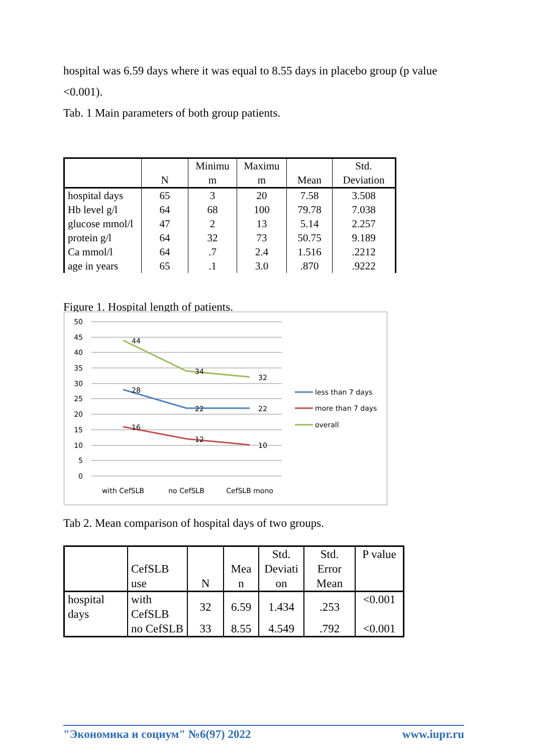hospital was 6.59 days where it was equal to 8.55 days in placebo group (p value <0.001).
Tab. 1 Main parameters of both group patients.
| | N | Minimu m | Maximu m | Mean | Std. Deviation |
| --- | --- | --- | --- | --- | --- |
| hospital days | 65 | 3 | 20 | 7.58 | 3.508 |
| Hb level g/l | 64 | 68 | 100 | 79.78 | 7.038 |
| glucose mmol/l | 47 | 2 | 13 | 5.14 | 2.257 |
| protein g/l | 64 | 32 | 73 | 50.75 | 9.189 |
| Ca mmol/l | 64 | .7 | 2.4 | 1.516 | .2212 |
| age in years | 65 | .1 | 3.0 | .870 | .9222 |
Figure 1. Hospital length of patients.
50
45
40
35
30
25
20
15
10
5
0
44
34
32
28
22
22
16
12
10
with CefSLB
no CefSLB
CefSLB mono
less than 7 days
more than 7 days
overall
Tab 2. Mean comparison of hospital days of two groups.
| | CefSLB use | N | Mea n | Std. Deviati on | Std. Error Mean | P value |
| --- | --- | --- | --- | --- | --- | --- |
| hospital days | with CefSLB | 32 | 6.59 | 1.434 | .253 | <0.001 |
| | no CefSLB | 33 | 8.55 | 4.549 | .792 | <0.001 |
"Экономика и социум" №6(97) 2022 www.iupr.ru